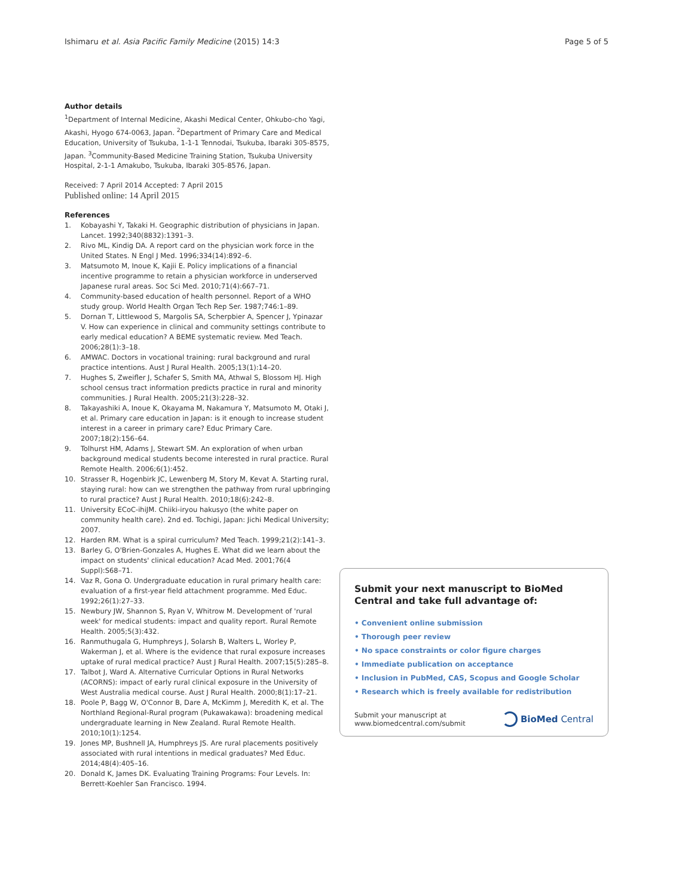Ishimaru et al. Asia Pacific Family Medicine (2015) 14:3 Page 5 of 5
Author details
<sup>1</sup> Department of Internal Medicine, Akashi Medical Center, Ohkubo-cho Yagi, Akashi, Hyogo 674-0063, Japan. <sup>2</sup>Department of Primary Care and Medical Education, University of Tsukuba, 1-1-1 Tennodai, Tsukuba, Ibaraki 305-8575, Japan. <sup>3</sup>Community-Based Medicine Training Station, Tsukuba University Hospital, 2-1-1 Amakubo, Tsukuba, Ibaraki 305-8576, Japan.
Received: 7 April 2014 Accepted: 7 April 2015
Published online: 14 April 2015
References
1. Kobayashi Y, Takaki H. Geographic distribution of physicians in Japan. Lancet. 1992;340(8832):1391–3.
2. Rivo ML, Kindig DA. A report card on the physician work force in the United States. N Engl J Med. 1996;334(14):892–6.
3. Matsumoto M, Inoue K, Kajii E. Policy implications of a financial incentive programme to retain a physician workforce in underserved Japanese rural areas. Soc Sci Med. 2010;71(4):667–71.
4. Community-based education of health personnel. Report of a WHO study group. World Health Organ Tech Rep Ser. 1987;746:1–89.
5. Dornan T, Littlewood S, Margolis SA, Scherpbier A, Spencer J, Ypinazar V. How can experience in clinical and community settings contribute to early medical education? A BEME systematic review. Med Teach. 2006;28(1):3–18.
6. AMWAC. Doctors in vocational training: rural background and rural practice intentions. Aust J Rural Health. 2005;13(1):14–20.
7. Hughes S, Zweifler J, Schafer S, Smith MA, Athwal S, Blossom HJ. High school census tract information predicts practice in rural and minority communities. J Rural Health. 2005;21(3):228–32.
8. Takayashiki A, Inoue K, Okayama M, Nakamura Y, Matsumoto M, Otaki J, et al. Primary care education in Japan: is it enough to increase student interest in a career in primary care? Educ Primary Care. 2007;18(2):156–64.
9. Tolhurst HM, Adams J, Stewart SM. An exploration of when urban background medical students become interested in rural practice. Rural Remote Health. 2006;6(1):452.
10. Strasser R, Hogenbirk JC, Lewenberg M, Story M, Kevat A. Starting rural, staying rural: how can we strengthen the pathway from rural upbringing to rural practice? Aust J Rural Health. 2010;18(6):242–8.
11. University ECoC-ihiJM. Chiiki-iryou hakusyo (the white paper on community health care). 2nd ed. Tochigi, Japan: Jichi Medical University; 2007.
12. Harden RM. What is a spiral curriculum? Med Teach. 1999;21(2):141–3.
13. Barley G, O'Brien-Gonzales A, Hughes E. What did we learn about the impact on students' clinical education? Acad Med. 2001;76(4 Suppl):S68–71.
14. Vaz R, Gona O. Undergraduate education in rural primary health care: evaluation of a first-year field attachment programme. Med Educ. 1992;26(1):27–33.
15. Newbury JW, Shannon S, Ryan V, Whitrow M. Development of 'rural week' for medical students: impact and quality report. Rural Remote Health. 2005;5(3):432.
16. Ranmuthugala G, Humphreys J, Solarsh B, Walters L, Worley P, Wakerman J, et al. Where is the evidence that rural exposure increases uptake of rural medical practice? Aust J Rural Health. 2007;15(5):285–8.
17. Talbot J, Ward A. Alternative Curricular Options in Rural Networks (ACORNS): impact of early rural clinical exposure in the University of West Australia medical course. Aust J Rural Health. 2000;8(1):17–21.
18. Poole P, Bagg W, O'Connor B, Dare A, McKimm J, Meredith K, et al. The Northland Regional-Rural program (Pukawakawa): broadening medical undergraduate learning in New Zealand. Rural Remote Health. 2010;10(1):1254.
19. Jones MP, Bushnell JA, Humphreys JS. Are rural placements positively associated with rural intentions in medical graduates? Med Educ. 2014;48(4):405–16.
20. Donald K, James DK. Evaluating Training Programs: Four Levels. In: Berrett-Koehler San Francisco. 1994.
Submit your next manuscript to BioMed Central and take full advantage of:
• Convenient online submission
• Thorough peer review
• No space constraints or color figure charges
• Immediate publication on acceptance
• Inclusion in PubMed, CAS, Scopus and Google Scholar
• Research which is freely available for redistribution
Submit your manuscript at
www.biomedcentral.com/submit BioMed Central